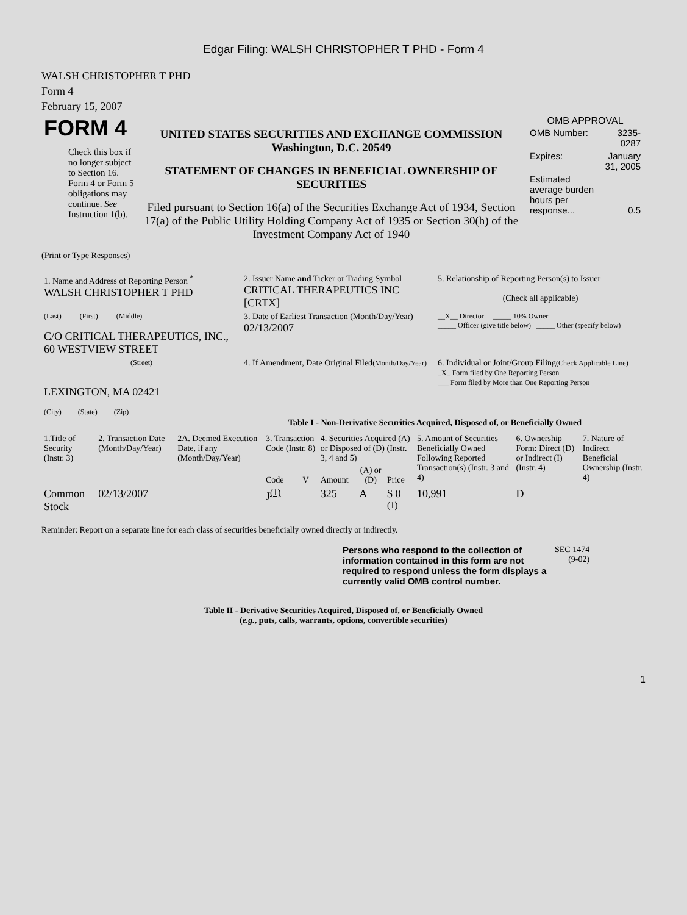Edgar Filing: WALSH CHRISTOPHER T PHD - Form 4
WALSH CHRISTOPHER T PHD
Form 4
February 15, 2007
| FORM 4 Check this box if no longer subject to Section 16. Form 4 or Form 5 obligations may continue. See Instruction 1(b). | UNITED STATES SECURITIES AND EXCHANGE COMMISSION Washington, D.C. 20549 STATEMENT OF CHANGES IN BENEFICIAL OWNERSHIP OF SECURITIES Filed pursuant to Section 16(a) of the Securities Exchange Act of 1934, Section 17(a) of the Public Utility Holding Company Act of 1935 or Section 30(h) of the Investment Company Act of 1940 | OMB APPROVAL / OMB Number: / 3235-0287 / / Expires: / January 31, 2005 / / Estimated average burden hours per response... / 0.5 / |
(Print or Type Responses)
| 1. Name and Address of Reporting Person <sup>*</sup> WALSH CHRISTOPHER T PHD | 2. Issuer Name and Ticker or Trading Symbol CRITICAL THERAPEUTICS INC [CRTX] | 5. Relationship of Reporting Person(s) to Issuer (Check all applicable) |
| (Last) (First) (Middle) C/O CRITICAL THERAPEUTICS, INC., 60 WESTVIEW STREET | 3. Date of Earliest Transaction (Month/Day/Year) 02/13/2007 | __X__ Director _____ 10% Owner _____ Officer (give title below) _____ Other (specify below) |
| (Street) LEXINGTON, MA 02421 (City) (State) (Zip) | 4. If Amendment, Date Original Filed (Month/Day/Year) | 6. Individual or Joint/Group Filing (Check Applicable Line) _X_ Form filed by One Reporting Person ___ Form filed by More than One Reporting Person |
Table I - Non-Derivative Securities Acquired, Disposed of, or Beneficially Owned
| 1.Title of Security (Instr. 3) | 2. Transaction Date (Month/Day/Year) | 2A. Deemed Execution Date, if any (Month/Day/Year) | 3. Transaction Code (Instr. 8) | | 4. Securities Acquired (A) or Disposed of (D) (Instr. 3, 4 and 5) | | | 5. Amount of Securities Beneficially Owned Following Reported Transaction(s) (Instr. 3 and 4) | 6. Ownership Form: Direct (D) or Indirect (I) (Instr. 4) | 7. Nature of Indirect Beneficial Ownership (Instr. 4) |
| --- | --- | --- | --- | --- | --- | --- | --- | --- | --- | --- |
| | | | Code | V | Amount | (A) or (D) | Price | | | |
| Common Stock | 02/13/2007 | | J<sup>(1)</sup> | | 325 | A | $ 0 <sup>(1)</sup> | 10,991 | D | |
Reminder: Report on a separate line for each class of securities beneficially owned directly or indirectly.
| Persons who respond to the collection of information contained in this form are not required to respond unless the form displays a currently valid OMB control number. | SEC 1474 (9-02) |
Table II - Derivative Securities Acquired, Disposed of, or Beneficially Owned
(e.g., puts, calls, warrants, options, convertible securities)
1